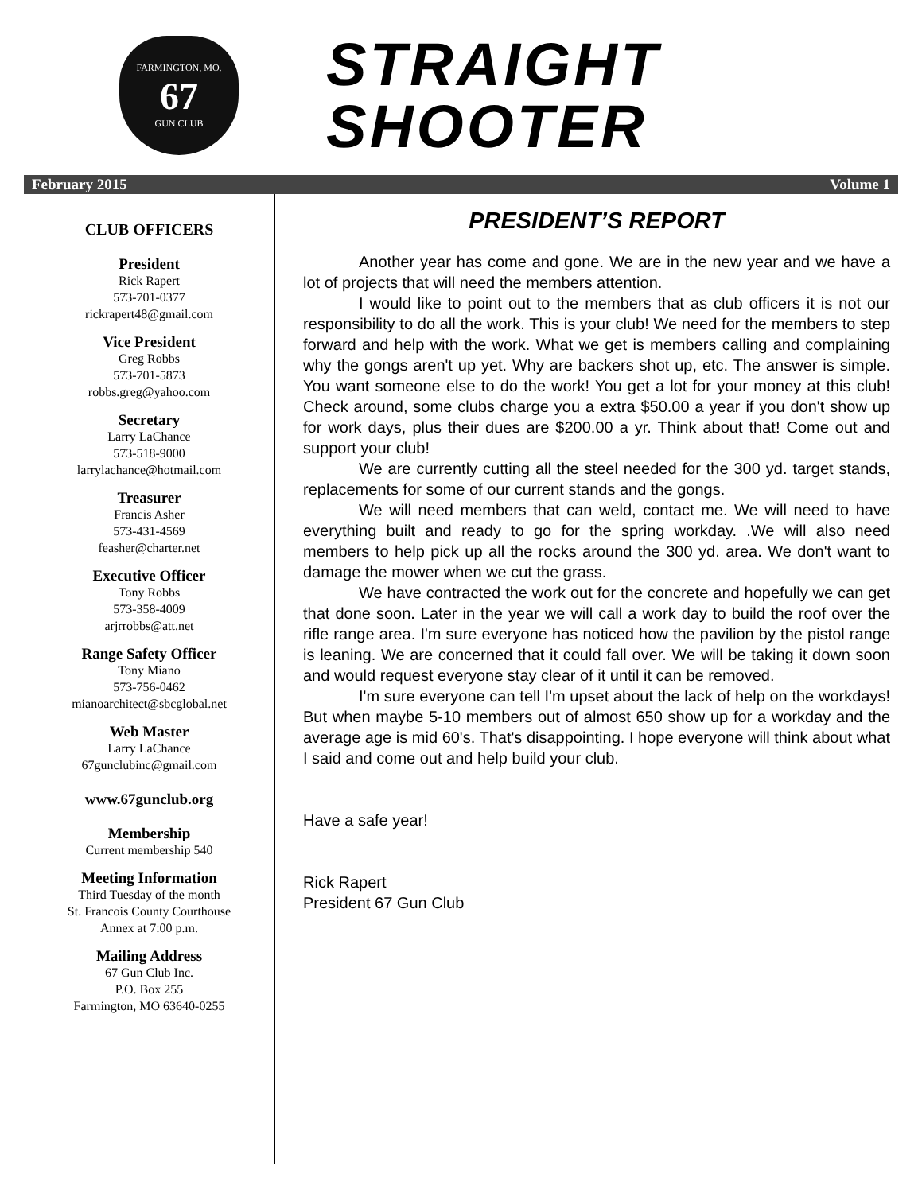FARMINGTON, MO.
67
GUN CLUB
STRAIGHT
SHOOTER
February 2015 Volume 1
CLUB OFFICERS
President
Rick Rapert
573-701-0377
rickrapert48@gmail.com
Vice President
Greg Robbs
573-701-5873
robbs.greg@yahoo.com
Secretary
Larry LaChance
573-518-9000
larrylachance@hotmail.com
Treasurer
Francis Asher
573-431-4569
feasher@charter.net
Executive Officer
Tony Robbs
573-358-4009
arjrrobbs@att.net
Range Safety Officer
Tony Miano
573-756-0462
mianoarchitect@sbcglobal.net
Web Master
Larry LaChance
67gunclubinc@gmail.com
www.67gunclub.org
Membership
Current membership 540
Meeting Information
Third Tuesday of the month
St. Francois County Courthouse
Annex at 7:00 p.m.
Mailing Address
67 Gun Club Inc.
P.O. Box 255
Farmington, MO 63640-0255
PRESIDENT’S REPORT
Another year has come and gone. We are in the new year and we have a lot of projects that will need the members attention.
I would like to point out to the members that as club officers it is not our responsibility to do all the work. This is your club! We need for the members to step forward and help with the work. What we get is members calling and complaining why the gongs aren't up yet. Why are backers shot up, etc. The answer is simple. You want someone else to do the work! You get a lot for your money at this club! Check around, some clubs charge you a extra $50.00 a year if you don't show up for work days, plus their dues are $200.00 a yr. Think about that! Come out and support your club!
We are currently cutting all the steel needed for the 300 yd. target stands, replacements for some of our current stands and the gongs.
We will need members that can weld, contact me. We will need to have everything built and ready to go for the spring workday. .We will also need members to help pick up all the rocks around the 300 yd. area. We don't want to damage the mower when we cut the grass.
We have contracted the work out for the concrete and hopefully we can get that done soon. Later in the year we will call a work day to build the roof over the rifle range area. I'm sure everyone has noticed how the pavilion by the pistol range is leaning. We are concerned that it could fall over. We will be taking it down soon and would request everyone stay clear of it until it can be removed.
I'm sure everyone can tell I'm upset about the lack of help on the workdays! But when maybe 5-10 members out of almost 650 show up for a workday and the average age is mid 60's. That's disappointing. I hope everyone will think about what I said and come out and help build your club.
Have a safe year!
Rick Rapert
President 67 Gun Club